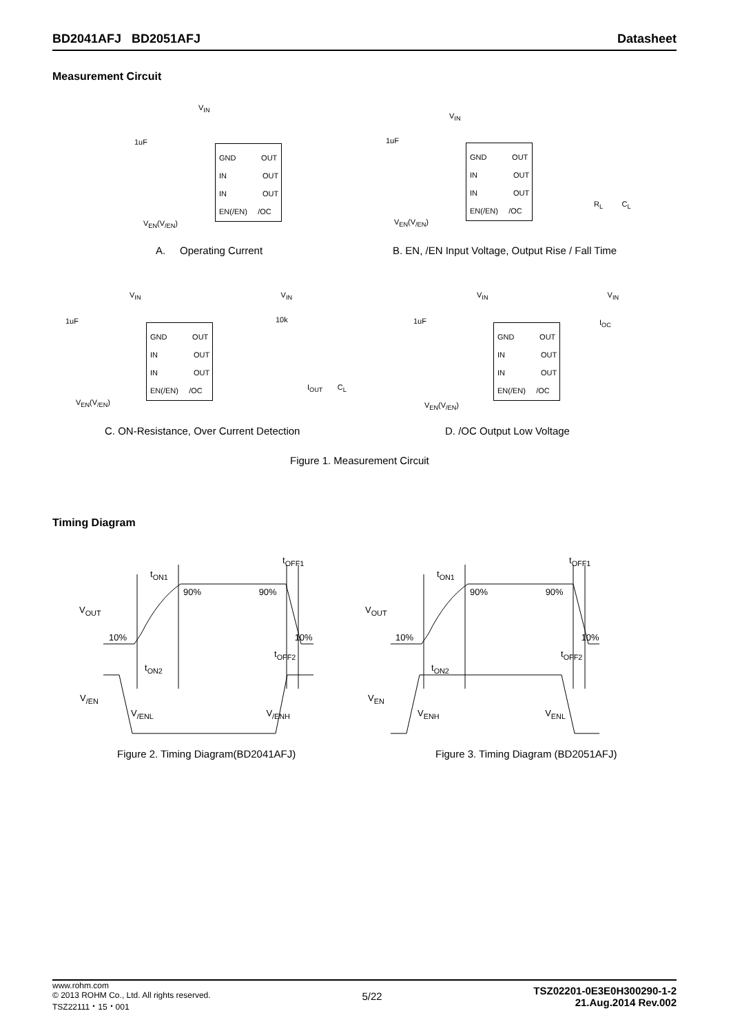BD2041AFJ BD2051AFJ Datasheet
Measurement Circuit
GND OUT
IN OUT
IN OUT
EN(/EN) /OC
V<sub>IN</sub>
1uF
V<sub>EN</sub>(V<sub>/EN</sub>)
A. Operating Current
GND OUT
IN OUT
IN OUT
EN(/EN) /OC
V<sub>IN</sub>
1uF
R<sub>L</sub> C<sub>L</sub>
V<sub>EN</sub>(V<sub>/EN</sub>)
B. EN, /EN Input Voltage, Output Rise / Fall Time
GND OUT
IN OUT
IN OUT
EN(/EN) /OC
V<sub>IN</sub> V<sub>IN</sub>
1uF 10k
I<sub>OUT</sub> C<sub>L</sub>
V<sub>EN</sub>(V<sub>/EN</sub>)
C. ON-Resistance, Over Current Detection
GND OUT
IN OUT
IN OUT
EN(/EN) /OC
V<sub>IN</sub> V<sub>IN</sub>
1uF I<sub>OC</sub>
V<sub>EN</sub>(V<sub>/EN</sub>)
D. /OC Output Low Voltage
Figure 1. Measurement Circuit
Timing Diagram
t<sub>ON1</sub>
t<sub>OFF1</sub>
90% 90%
V<sub>OUT</sub>
10% 10%
t<sub>OFF2</sub>
t<sub>ON2</sub>
V<sub>/EN</sub>
V<sub>/ENL</sub> V<sub>/ENH</sub>
Figure 2. Timing Diagram(BD2041AFJ)
t<sub>ON1</sub>
t<sub>OFF1</sub>
90% 90%
V<sub>OUT</sub>
10% 10%
t<sub>OFF2</sub>
t<sub>ON2</sub>
V<sub>EN</sub>
V<sub>ENH</sub> V<sub>ENL</sub>
Figure 3. Timing Diagram (BD2051AFJ)
www.rohm.com
© 2013 ROHM Co., Ltd. All rights reserved.
TSZ22111・15・001
5/22
TSZ02201-0E3E0H300290-1-2
21.Aug.2014 Rev.002